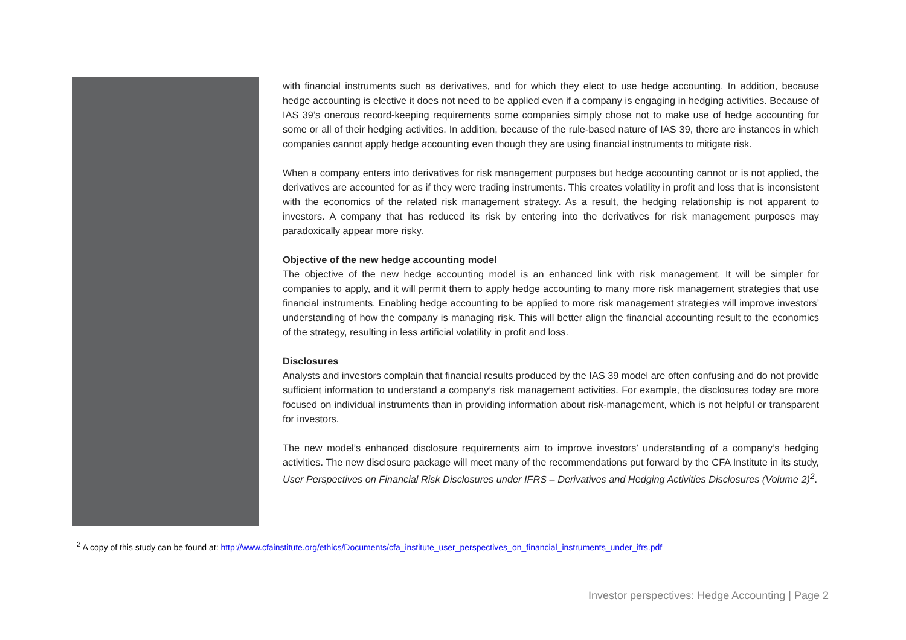with financial instruments such as derivatives, and for which they elect to use hedge accounting. In addition, because hedge accounting is elective it does not need to be applied even if a company is engaging in hedging activities. Because of IAS 39’s onerous record-keeping requirements some companies simply chose not to make use of hedge accounting for some or all of their hedging activities. In addition, because of the rule-based nature of IAS 39, there are instances in which companies cannot apply hedge accounting even though they are using financial instruments to mitigate risk.
When a company enters into derivatives for risk management purposes but hedge accounting cannot or is not applied, the derivatives are accounted for as if they were trading instruments. This creates volatility in profit and loss that is inconsistent with the economics of the related risk management strategy. As a result, the hedging relationship is not apparent to investors. A company that has reduced its risk by entering into the derivatives for risk management purposes may paradoxically appear more risky.
Objective of the new hedge accounting model
The objective of the new hedge accounting model is an enhanced link with risk management. It will be simpler for companies to apply, and it will permit them to apply hedge accounting to many more risk management strategies that use financial instruments. Enabling hedge accounting to be applied to more risk management strategies will improve investors’ understanding of how the company is managing risk. This will better align the financial accounting result to the economics of the strategy, resulting in less artificial volatility in profit and loss.
Disclosures
Analysts and investors complain that financial results produced by the IAS 39 model are often confusing and do not provide sufficient information to understand a company’s risk management activities. For example, the disclosures today are more focused on individual instruments than in providing information about risk-management, which is not helpful or transparent for investors.
The new model’s enhanced disclosure requirements aim to improve investors’ understanding of a company’s hedging activities. The new disclosure package will meet many of the recommendations put forward by the CFA Institute in its study, User Perspectives on Financial Risk Disclosures under IFRS – Derivatives and Hedging Activities Disclosures (Volume 2)<sup>2</sup>.
<sup>2</sup> A copy of this study can be found at: http://www.cfainstitute.org/ethics/Documents/cfa_institute_user_perspectives_on_financial_instruments_under_ifrs.pdf
Investor perspectives: Hedge Accounting | Page 2